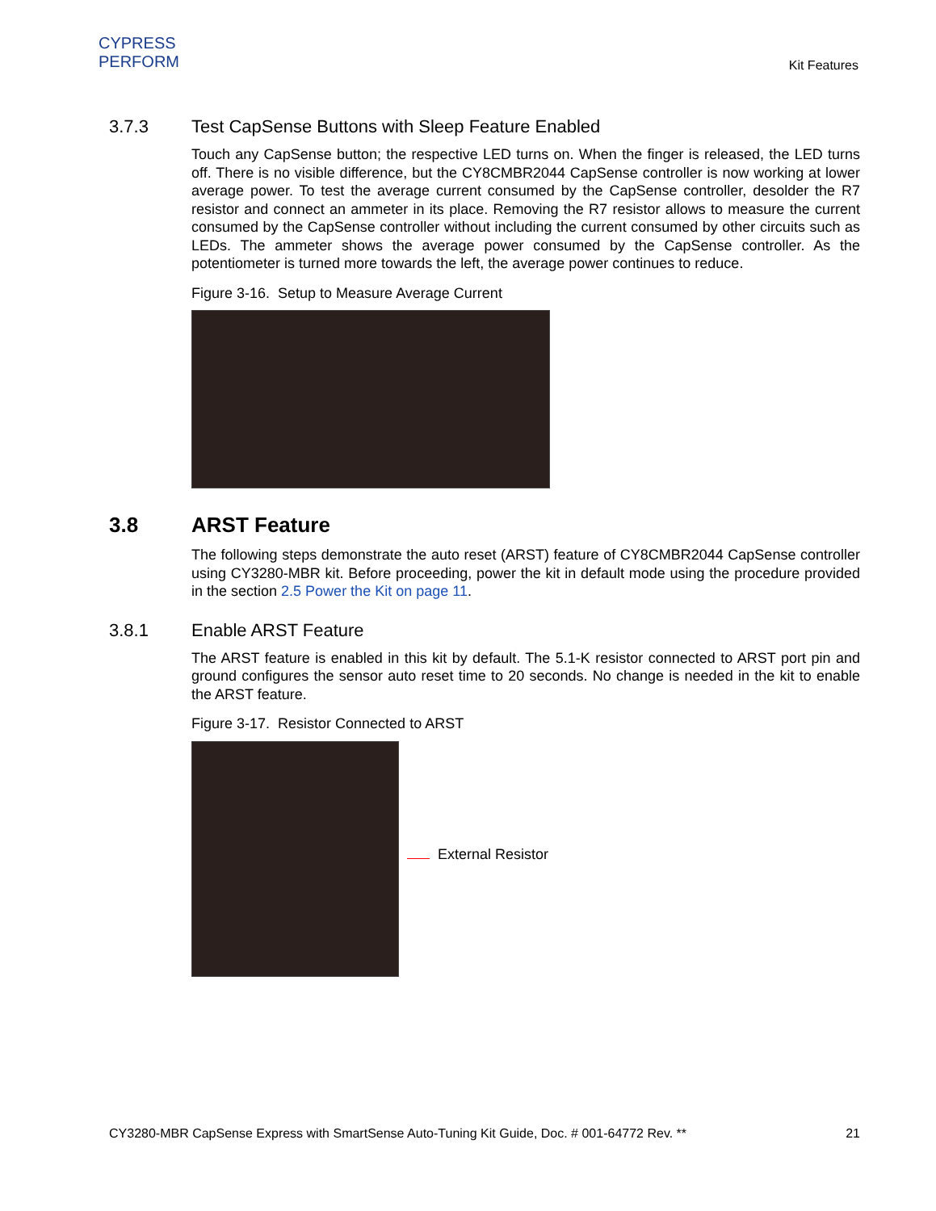CYPRESS
PERFORM
Kit Features
3.7.3 Test CapSense Buttons with Sleep Feature Enabled
Touch any CapSense button; the respective LED turns on. When the finger is released, the LED turns off. There is no visible difference, but the CY8CMBR2044 CapSense controller is now working at lower average power. To test the average current consumed by the CapSense controller, desolder the R7 resistor and connect an ammeter in its place. Removing the R7 resistor allows to measure the current consumed by the CapSense controller without including the current consumed by other circuits such as LEDs. The ammeter shows the average power consumed by the CapSense controller. As the potentiometer is turned more towards the left, the average power continues to reduce.
Figure 3-16. Setup to Measure Average Current
3.8 ARST Feature
The following steps demonstrate the auto reset (ARST) feature of CY8CMBR2044 CapSense controller using CY3280-MBR kit. Before proceeding, power the kit in default mode using the procedure provided in the section 2.5 Power the Kit on page 11.
3.8.1 Enable ARST Feature
The ARST feature is enabled in this kit by default. The 5.1-K resistor connected to ARST port pin and ground configures the sensor auto reset time to 20 seconds. No change is needed in the kit to enable the ARST feature.
Figure 3-17. Resistor Connected to ARST
External Resistor
CY3280-MBR CapSense Express with SmartSense Auto-Tuning Kit Guide, Doc. # 001-64772 Rev. ** 21